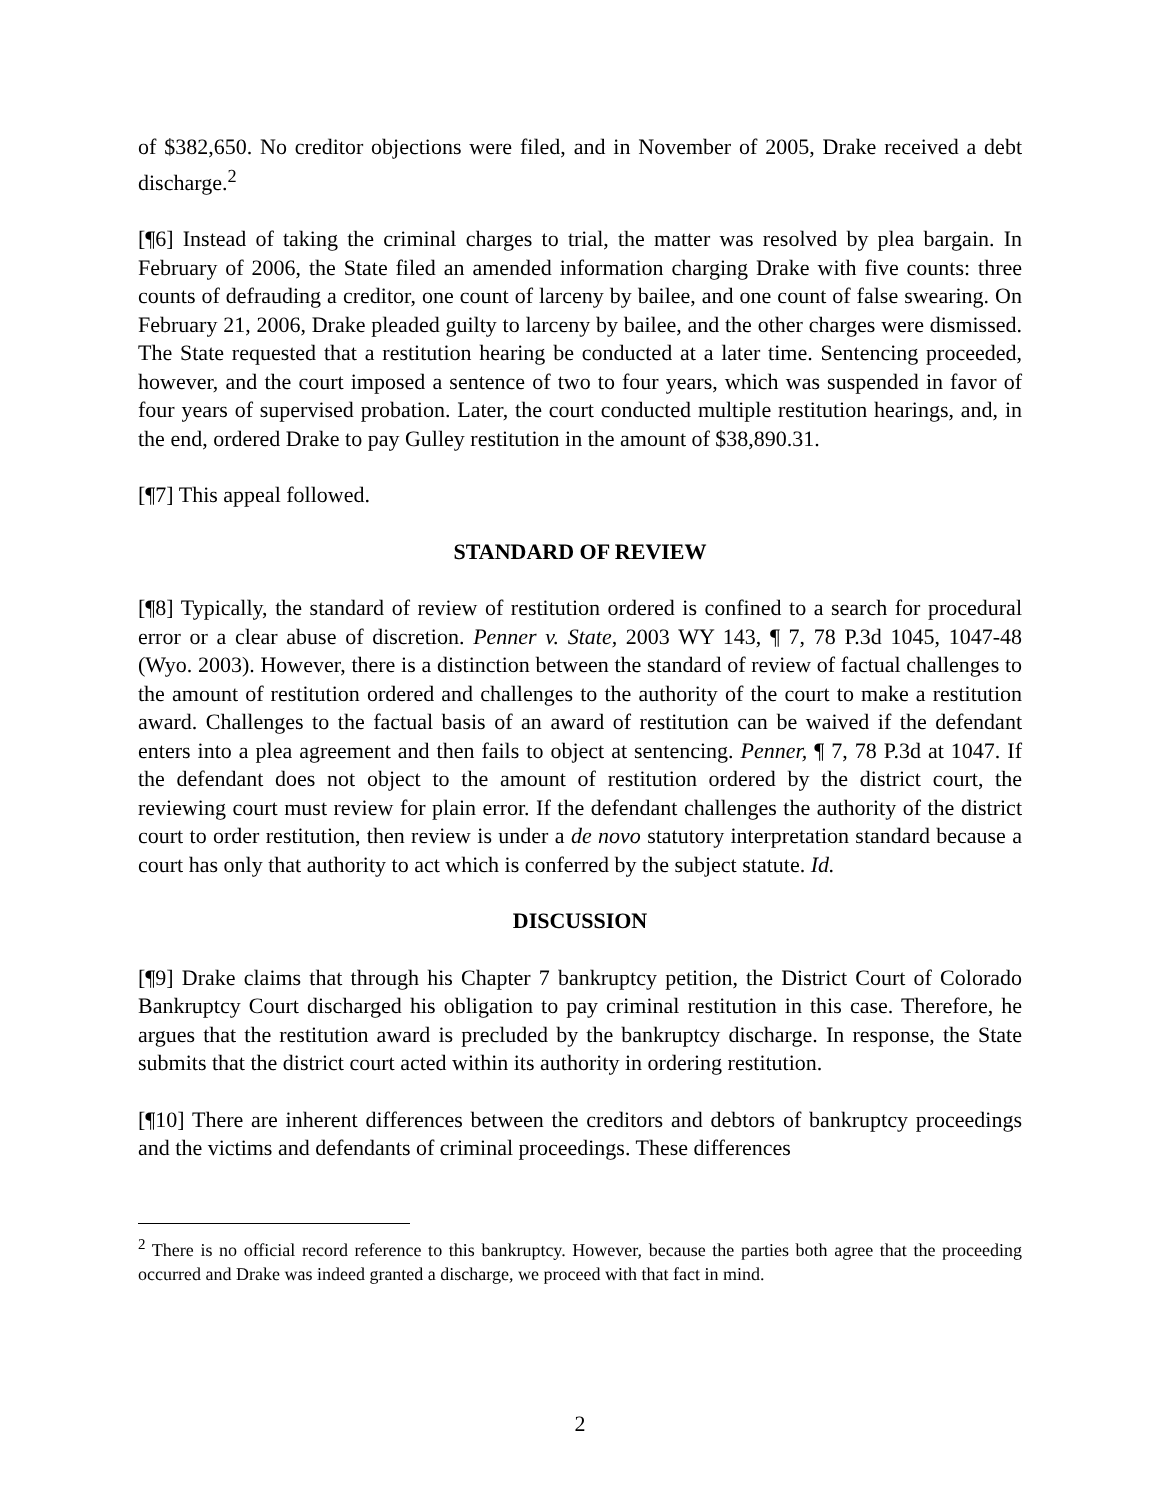of $382,650. No creditor objections were filed, and in November of 2005, Drake received a debt discharge.<sup>2</sup>
[¶6] Instead of taking the criminal charges to trial, the matter was resolved by plea bargain. In February of 2006, the State filed an amended information charging Drake with five counts: three counts of defrauding a creditor, one count of larceny by bailee, and one count of false swearing. On February 21, 2006, Drake pleaded guilty to larceny by bailee, and the other charges were dismissed. The State requested that a restitution hearing be conducted at a later time. Sentencing proceeded, however, and the court imposed a sentence of two to four years, which was suspended in favor of four years of supervised probation. Later, the court conducted multiple restitution hearings, and, in the end, ordered Drake to pay Gulley restitution in the amount of $38,890.31.
[¶7] This appeal followed.
STANDARD OF REVIEW
[¶8] Typically, the standard of review of restitution ordered is confined to a search for procedural error or a clear abuse of discretion. Penner v. State, 2003 WY 143, ¶ 7, 78 P.3d 1045, 1047-48 (Wyo. 2003). However, there is a distinction between the standard of review of factual challenges to the amount of restitution ordered and challenges to the authority of the court to make a restitution award. Challenges to the factual basis of an award of restitution can be waived if the defendant enters into a plea agreement and then fails to object at sentencing. Penner, ¶ 7, 78 P.3d at 1047. If the defendant does not object to the amount of restitution ordered by the district court, the reviewing court must review for plain error. If the defendant challenges the authority of the district court to order restitution, then review is under a de novo statutory interpretation standard because a court has only that authority to act which is conferred by the subject statute. Id.
DISCUSSION
[¶9] Drake claims that through his Chapter 7 bankruptcy petition, the District Court of Colorado Bankruptcy Court discharged his obligation to pay criminal restitution in this case. Therefore, he argues that the restitution award is precluded by the bankruptcy discharge. In response, the State submits that the district court acted within its authority in ordering restitution.
[¶10] There are inherent differences between the creditors and debtors of bankruptcy proceedings and the victims and defendants of criminal proceedings. These differences
<sup>2</sup> There is no official record reference to this bankruptcy. However, because the parties both agree that the proceeding occurred and Drake was indeed granted a discharge, we proceed with that fact in mind.
2